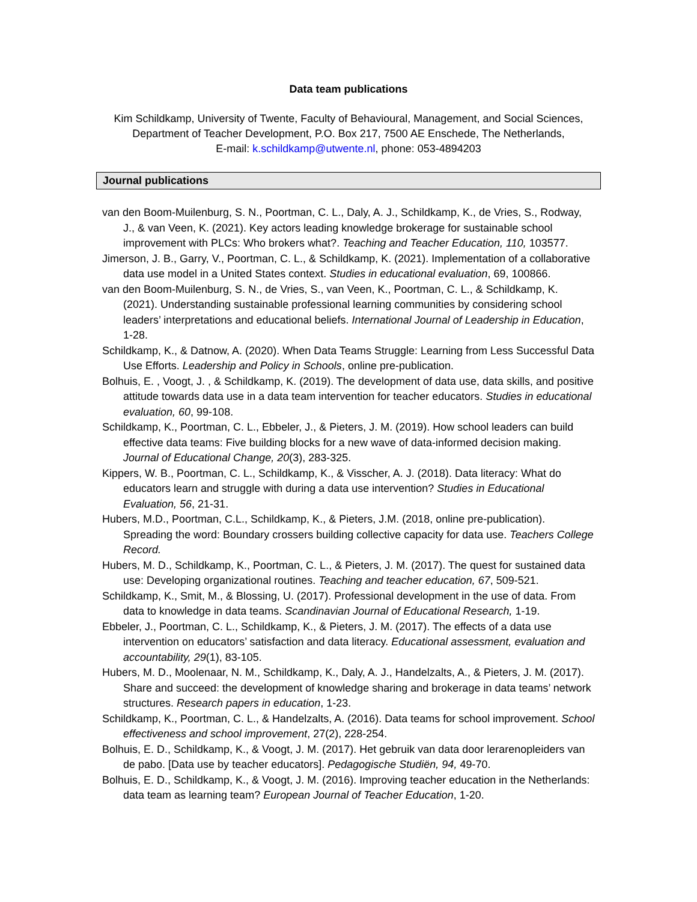Data team publications
Kim Schildkamp, University of Twente, Faculty of Behavioural, Management, and Social Sciences,
Department of Teacher Development, P.O. Box 217, 7500 AE Enschede, The Netherlands,
E-mail: k.schildkamp@utwente.nl, phone: 053-4894203
Journal publications
van den Boom-Muilenburg, S. N., Poortman, C. L., Daly, A. J., Schildkamp, K., de Vries, S., Rodway, J., & van Veen, K. (2021). Key actors leading knowledge brokerage for sustainable school improvement with PLCs: Who brokers what?. Teaching and Teacher Education, 110, 103577.
Jimerson, J. B., Garry, V., Poortman, C. L., & Schildkamp, K. (2021). Implementation of a collaborative data use model in a United States context. Studies in educational evaluation, 69, 100866.
van den Boom-Muilenburg, S. N., de Vries, S., van Veen, K., Poortman, C. L., & Schildkamp, K. (2021). Understanding sustainable professional learning communities by considering school leaders’ interpretations and educational beliefs. International Journal of Leadership in Education, 1-28.
Schildkamp, K., & Datnow, A. (2020). When Data Teams Struggle: Learning from Less Successful Data Use Efforts. Leadership and Policy in Schools, online pre-publication.
Bolhuis, E. , Voogt, J. , & Schildkamp, K. (2019). The development of data use, data skills, and positive attitude towards data use in a data team intervention for teacher educators. Studies in educational evaluation, 60, 99-108.
Schildkamp, K., Poortman, C. L., Ebbeler, J., & Pieters, J. M. (2019). How school leaders can build effective data teams: Five building blocks for a new wave of data-informed decision making. Journal of Educational Change, 20(3), 283-325.
Kippers, W. B., Poortman, C. L., Schildkamp, K., & Visscher, A. J. (2018). Data literacy: What do educators learn and struggle with during a data use intervention? Studies in Educational Evaluation, 56, 21-31.
Hubers, M.D., Poortman, C.L., Schildkamp, K., & Pieters, J.M. (2018, online pre-publication). Spreading the word: Boundary crossers building collective capacity for data use. Teachers College Record.
Hubers, M. D., Schildkamp, K., Poortman, C. L., & Pieters, J. M. (2017). The quest for sustained data use: Developing organizational routines. Teaching and teacher education, 67, 509-521.
Schildkamp, K., Smit, M., & Blossing, U. (2017). Professional development in the use of data. From data to knowledge in data teams. Scandinavian Journal of Educational Research, 1-19.
Ebbeler, J., Poortman, C. L., Schildkamp, K., & Pieters, J. M. (2017). The effects of a data use intervention on educators’ satisfaction and data literacy. Educational assessment, evaluation and accountability, 29(1), 83-105.
Hubers, M. D., Moolenaar, N. M., Schildkamp, K., Daly, A. J., Handelzalts, A., & Pieters, J. M. (2017). Share and succeed: the development of knowledge sharing and brokerage in data teams’ network structures. Research papers in education, 1-23.
Schildkamp, K., Poortman, C. L., & Handelzalts, A. (2016). Data teams for school improvement. School effectiveness and school improvement, 27(2), 228-254.
Bolhuis, E. D., Schildkamp, K., & Voogt, J. M. (2017). Het gebruik van data door lerarenopleiders van de pabo. [Data use by teacher educators]. Pedagogische Studiën, 94, 49-70.
Bolhuis, E. D., Schildkamp, K., & Voogt, J. M. (2016). Improving teacher education in the Netherlands: data team as learning team? European Journal of Teacher Education, 1-20.